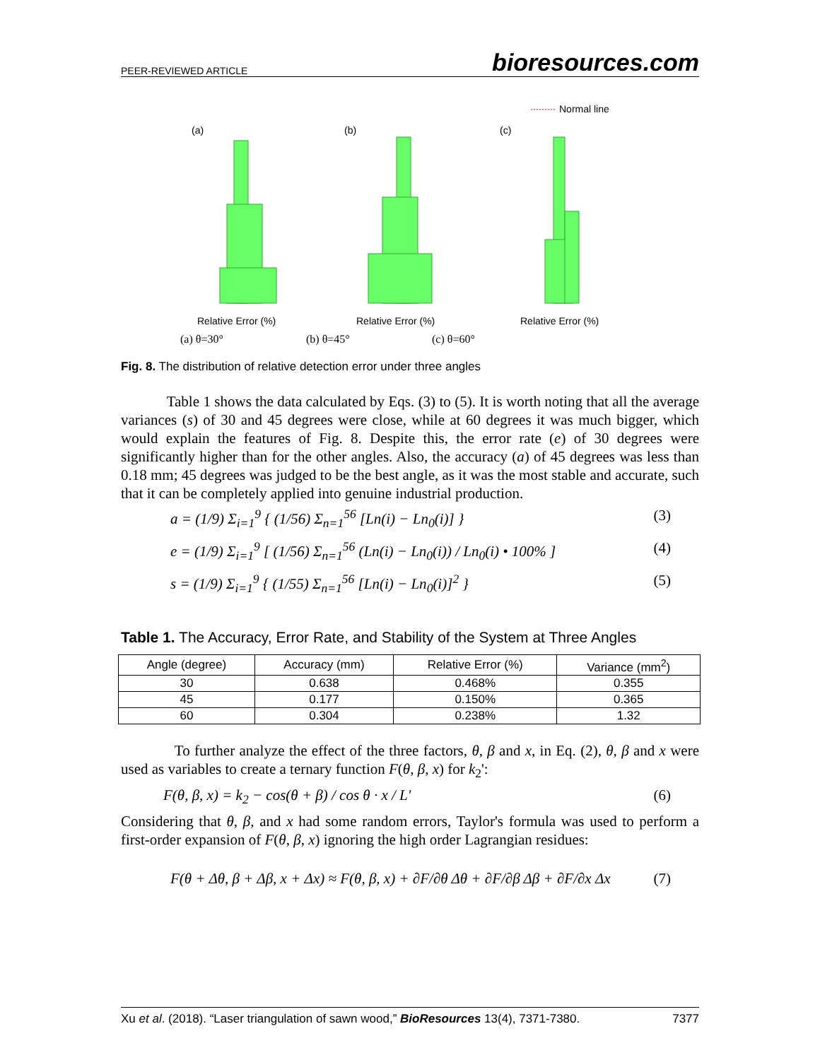PEER-REVIEWED ARTICLE bioresources.com
Normal line
(a)
(b)
(c)
Relative Error (%)
Relative Error (%)
Relative Error (%)
(a) θ=30°
(b) θ=45°
(c) θ=60°
Fig. 8. The distribution of relative detection error under three angles
Table 1 shows the data calculated by Eqs. (3) to (5). It is worth noting that all the average variances (s) of 30 and 45 degrees were close, while at 60 degrees it was much bigger, which would explain the features of Fig. 8. Despite this, the error rate (e) of 30 degrees were significantly higher than for the other angles. Also, the accuracy (a) of 45 degrees was less than 0.18 mm; 45 degrees was judged to be the best angle, as it was the most stable and accurate, such that it can be completely applied into genuine industrial production.
a = (1/9) Σ<sub>i=1</sub><sup>9</sup> { (1/56) Σ<sub>n=1</sub><sup>56</sup> [Ln(i) − Ln<sub>0</sub>(i)] } (3)
e = (1/9) Σ<sub>i=1</sub><sup>9</sup> [ (1/56) Σ<sub>n=1</sub><sup>56</sup> (Ln(i) − Ln<sub>0</sub>(i)) / Ln<sub>0</sub>(i) • 100% ] (4)
s = (1/9) Σ<sub>i=1</sub><sup>9</sup> { (1/55) Σ<sub>n=1</sub><sup>56</sup> [Ln(i) − Ln<sub>0</sub>(i)]<sup>2</sup> } (5)
Table 1. The Accuracy, Error Rate, and Stability of the System at Three Angles
| Angle (degree) | Accuracy (mm) | Relative Error (%) | Variance (mm<sup>2</sup>) |
| --- | --- | --- | --- |
| 30 | 0.638 | 0.468% | 0.355 |
| 45 | 0.177 | 0.150% | 0.365 |
| 60 | 0.304 | 0.238% | 1.32 |
To further analyze the effect of the three factors, θ, β and x, in Eq. (2), θ, β and x were used as variables to create a ternary function F(θ, β, x) for k<sub>2</sub>':
F(θ, β, x) = k<sub>2</sub> − cos(θ + β) / cos θ · x / L' (6)
Considering that θ, β, and x had some random errors, Taylor's formula was used to perform a first-order expansion of F(θ, β, x) ignoring the high order Lagrangian residues:
F(θ + Δθ, β + Δβ, x + Δx) ≈ F(θ, β, x) + ∂F/∂θ Δθ + ∂F/∂β Δβ + ∂F/∂x Δx (7)
Xu et al. (2018). “Laser triangulation of sawn wood,” BioResources 13(4), 7371-7380. 7377